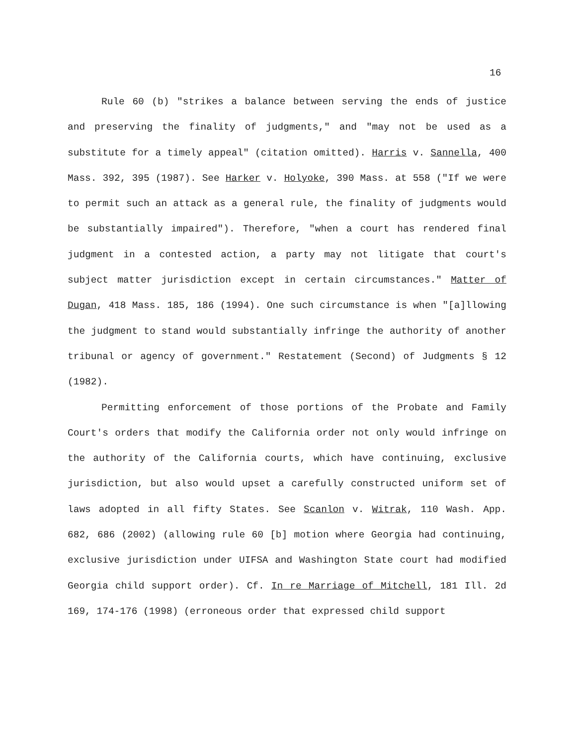16
Rule 60 (b) "strikes a balance between serving the ends of justice and preserving the finality of judgments," and "may not be used as a substitute for a timely appeal" (citation omitted). Harris v. Sannella, 400 Mass. 392, 395 (1987). See Harker v. Holyoke, 390 Mass. at 558 ("If we were to permit such an attack as a general rule, the finality of judgments would be substantially impaired"). Therefore, "when a court has rendered final judgment in a contested action, a party may not litigate that court's subject matter jurisdiction except in certain circumstances." Matter of Dugan, 418 Mass. 185, 186 (1994). One such circumstance is when "[a]llowing the judgment to stand would substantially infringe the authority of another tribunal or agency of government." Restatement (Second) of Judgments § 12 (1982).
Permitting enforcement of those portions of the Probate and Family Court's orders that modify the California order not only would infringe on the authority of the California courts, which have continuing, exclusive jurisdiction, but also would upset a carefully constructed uniform set of laws adopted in all fifty States. See Scanlon v. Witrak, 110 Wash. App. 682, 686 (2002) (allowing rule 60 [b] motion where Georgia had continuing, exclusive jurisdiction under UIFSA and Washington State court had modified Georgia child support order). Cf. In re Marriage of Mitchell, 181 Ill. 2d 169, 174-176 (1998) (erroneous order that expressed child support